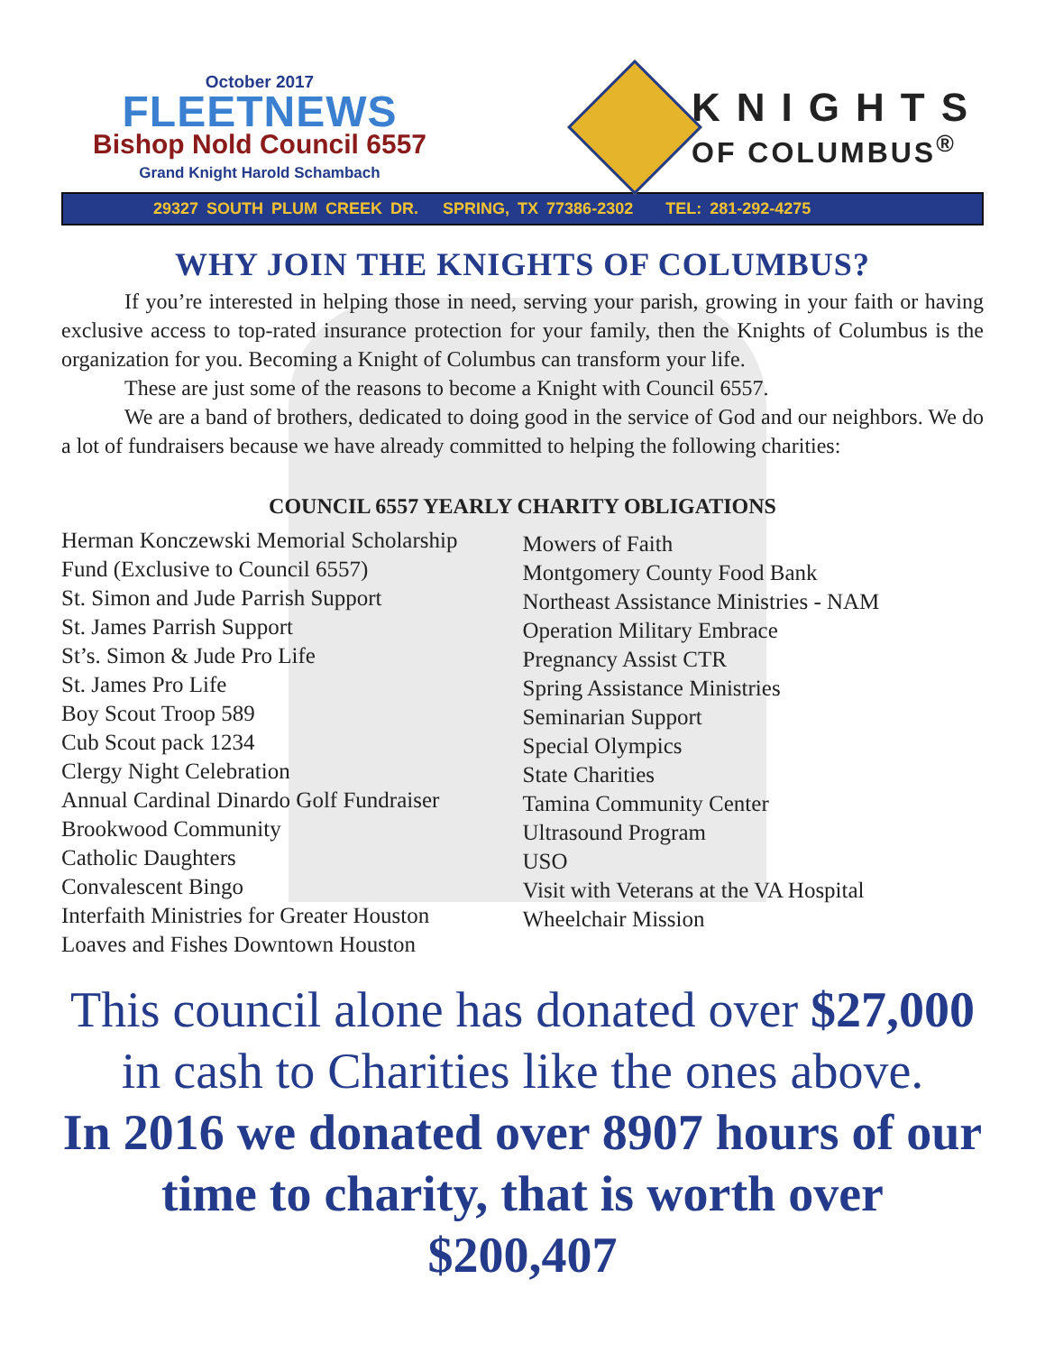October 2017
FLEETNEWS
Bishop Nold Council 6557
Grand Knight Harold Schambach
KNIGHTS
OF COLUMBUS<sup>®</sup>
29327 SOUTH PLUM CREEK DR. SPRING, TX 77386-2302 TEL: 281-292-4275
WHY JOIN THE KNIGHTS OF COLUMBUS?
If you’re interested in helping those in need, serving your parish, growing in your faith or having exclusive access to top-rated insurance protection for your family, then the Knights of Columbus is the organization for you. Becoming a Knight of Columbus can transform your life.
These are just some of the reasons to become a Knight with Council 6557.
We are a band of brothers, dedicated to doing good in the service of God and our neighbors. We do a lot of fundraisers because we have already committed to helping the following charities:
COUNCIL 6557 YEARLY CHARITY OBLIGATIONS
Herman Konczewski Memorial Scholarship
Fund (Exclusive to Council 6557)
St. Simon and Jude Parrish Support
St. James Parrish Support
St’s. Simon & Jude Pro Life
St. James Pro Life
Boy Scout Troop 589
Cub Scout pack 1234
Clergy Night Celebration
Annual Cardinal Dinardo Golf Fundraiser
Brookwood Community
Catholic Daughters
Convalescent Bingo
Interfaith Ministries for Greater Houston
Loaves and Fishes Downtown Houston
Mowers of Faith
Montgomery County Food Bank
Northeast Assistance Ministries - NAM
Operation Military Embrace
Pregnancy Assist CTR
Spring Assistance Ministries
Seminarian Support
Special Olympics
State Charities
Tamina Community Center
Ultrasound Program
USO
Visit with Veterans at the VA Hospital
Wheelchair Mission
This council alone has donated over $27,000 in cash to Charities like the ones above.
In 2016 we donated over 8907 hours of our time to charity, that is worth over $200,407